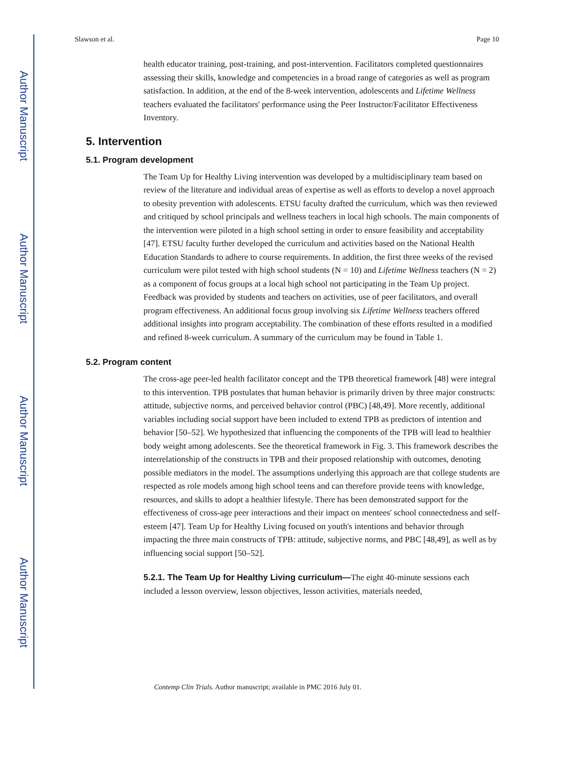Author Manuscript
Author Manuscript
Author Manuscript
Author Manuscript
Slawson et al. Page 10
health educator training, post-training, and post-intervention. Facilitators completed questionnaires assessing their skills, knowledge and competencies in a broad range of categories as well as program satisfaction. In addition, at the end of the 8-week intervention, adolescents and Lifetime Wellness teachers evaluated the facilitators' performance using the Peer Instructor/Facilitator Effectiveness Inventory.
5. Intervention
5.1. Program development
The Team Up for Healthy Living intervention was developed by a multidisciplinary team based on review of the literature and individual areas of expertise as well as efforts to develop a novel approach to obesity prevention with adolescents. ETSU faculty drafted the curriculum, which was then reviewed and critiqued by school principals and wellness teachers in local high schools. The main components of the intervention were piloted in a high school setting in order to ensure feasibility and acceptability [47]. ETSU faculty further developed the curriculum and activities based on the National Health Education Standards to adhere to course requirements. In addition, the first three weeks of the revised curriculum were pilot tested with high school students (N = 10) and Lifetime Wellness teachers (N = 2) as a component of focus groups at a local high school not participating in the Team Up project. Feedback was provided by students and teachers on activities, use of peer facilitators, and overall program effectiveness. An additional focus group involving six Lifetime Wellness teachers offered additional insights into program acceptability. The combination of these efforts resulted in a modified and refined 8-week curriculum. A summary of the curriculum may be found in Table 1.
5.2. Program content
The cross-age peer-led health facilitator concept and the TPB theoretical framework [48] were integral to this intervention. TPB postulates that human behavior is primarily driven by three major constructs: attitude, subjective norms, and perceived behavior control (PBC) [48,49]. More recently, additional variables including social support have been included to extend TPB as predictors of intention and behavior [50–52]. We hypothesized that influencing the components of the TPB will lead to healthier body weight among adolescents. See the theoretical framework in Fig. 3. This framework describes the interrelationship of the constructs in TPB and their proposed relationship with outcomes, denoting possible mediators in the model. The assumptions underlying this approach are that college students are respected as role models among high school teens and can therefore provide teens with knowledge, resources, and skills to adopt a healthier lifestyle. There has been demonstrated support for the effectiveness of cross-age peer interactions and their impact on mentees' school connectedness and self-esteem [47]. Team Up for Healthy Living focused on youth's intentions and behavior through impacting the three main constructs of TPB: attitude, subjective norms, and PBC [48,49], as well as by influencing social support [50–52].
5.2.1. The Team Up for Healthy Living curriculum—The eight 40-minute sessions each included a lesson overview, lesson objectives, lesson activities, materials needed,
Contemp Clin Trials. Author manuscript; available in PMC 2016 July 01.